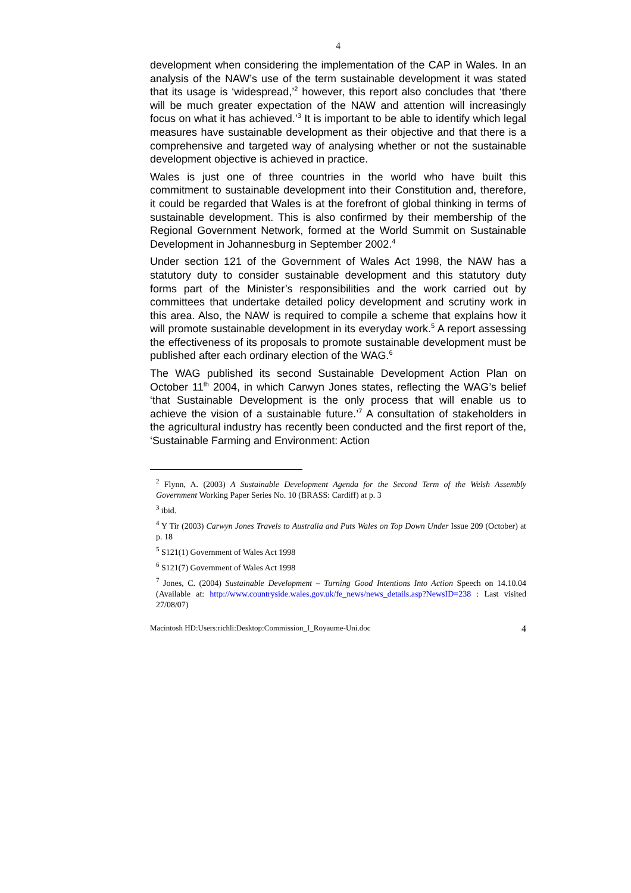4
development when considering the implementation of the CAP in Wales. In an analysis of the NAW’s use of the term sustainable development it was stated that its usage is ‘widespread,’<sup>2</sup> however, this report also concludes that ‘there will be much greater expectation of the NAW and attention will increasingly focus on what it has achieved.’<sup>3</sup> It is important to be able to identify which legal measures have sustainable development as their objective and that there is a comprehensive and targeted way of analysing whether or not the sustainable development objective is achieved in practice.
Wales is just one of three countries in the world who have built this commitment to sustainable development into their Constitution and, therefore, it could be regarded that Wales is at the forefront of global thinking in terms of sustainable development. This is also confirmed by their membership of the Regional Government Network, formed at the World Summit on Sustainable Development in Johannesburg in September 2002.<sup>4</sup>
Under section 121 of the Government of Wales Act 1998, the NAW has a statutory duty to consider sustainable development and this statutory duty forms part of the Minister’s responsibilities and the work carried out by committees that undertake detailed policy development and scrutiny work in this area. Also, the NAW is required to compile a scheme that explains how it will promote sustainable development in its everyday work.<sup>5</sup> A report assessing the effectiveness of its proposals to promote sustainable development must be published after each ordinary election of the WAG.<sup>6</sup>
The WAG published its second Sustainable Development Action Plan on October 11<sup>th</sup> 2004, in which Carwyn Jones states, reflecting the WAG’s belief ‘that Sustainable Development is the only process that will enable us to achieve the vision of a sustainable future.’<sup>7</sup> A consultation of stakeholders in the agricultural industry has recently been conducted and the first report of the, ‘Sustainable Farming and Environment: Action
<sup>2</sup> Flynn, A. (2003) A Sustainable Development Agenda for the Second Term of the Welsh Assembly Government Working Paper Series No. 10 (BRASS: Cardiff) at p. 3
<sup>3</sup> ibid.
<sup>4</sup> Y Tir (2003) Carwyn Jones Travels to Australia and Puts Wales on Top Down Under Issue 209 (October) at p. 18
<sup>5</sup> S121(1) Government of Wales Act 1998
<sup>6</sup> S121(7) Government of Wales Act 1998
<sup>7</sup> Jones, C. (2004) Sustainable Development – Turning Good Intentions Into Action Speech on 14.10.04 (Available at: http://www.countryside.wales.gov.uk/fe_news/news_details.asp?NewsID=238 : Last visited 27/08/07)
Macintosh HD:Users:richli:Desktop:Commission_I_Royaume-Uni.doc 4